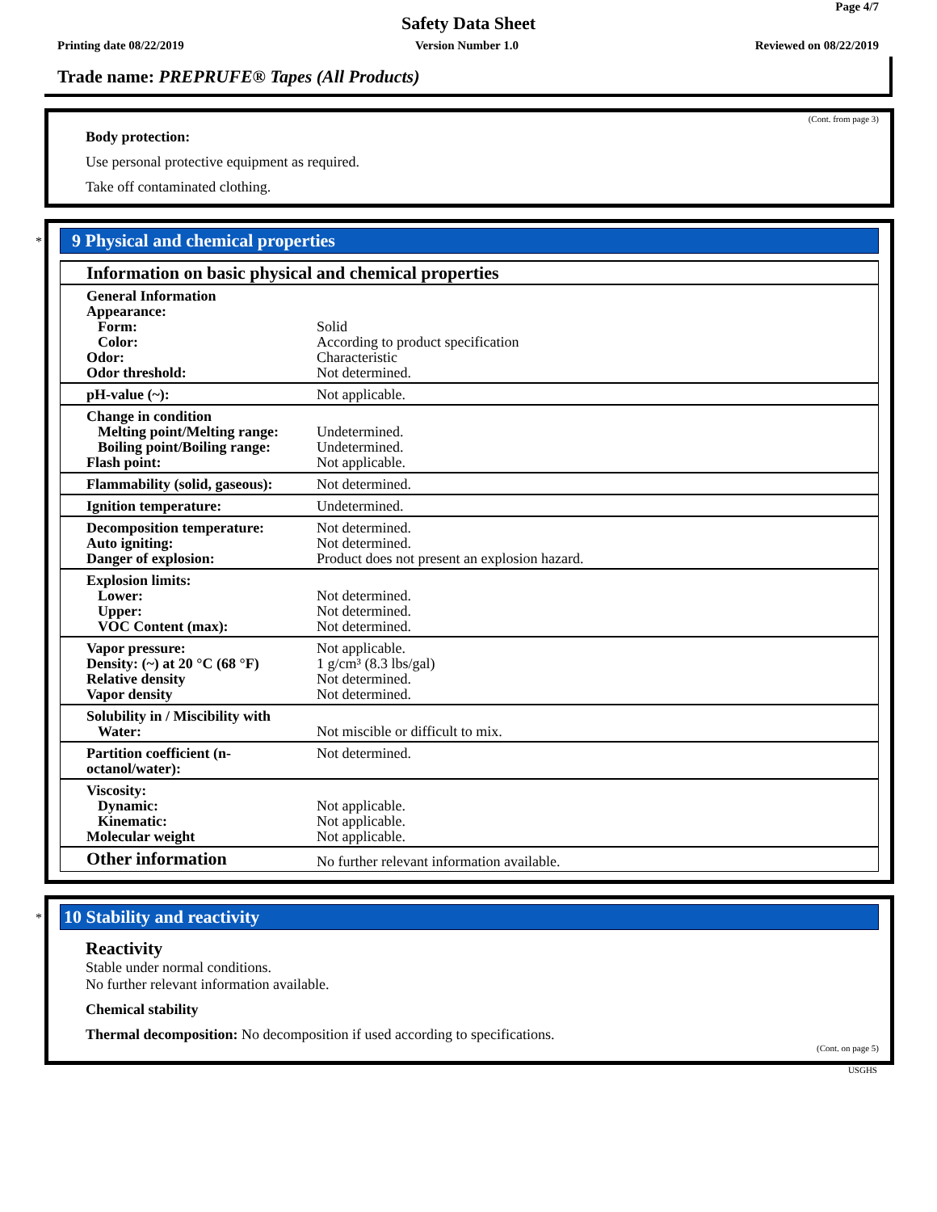Page 4/7
Safety Data Sheet
Printing date 08/22/2019 Version Number 1.0 Reviewed on 08/22/2019
Trade name: PREPRUFE® Tapes (All Products)
(Cont. from page 3)
Body protection:
Use personal protective equipment as required.
Take off contaminated clothing.
*
9 Physical and chemical properties
| Information on basic physical and chemical properties | |
| General Information Appearance: Form: Color: Odor: Odor threshold: | Solid According to product specification Characteristic Not determined. |
| pH-value (~): | Not applicable. |
| Change in condition Melting point/Melting range: Boiling point/Boiling range: Flash point: | Undetermined. Undetermined. Not applicable. |
| Flammability (solid, gaseous): | Not determined. |
| Ignition temperature: | Undetermined. |
| Decomposition temperature: Auto igniting: Danger of explosion: | Not determined. Not determined. Product does not present an explosion hazard. |
| Explosion limits: Lower: Upper: VOC Content (max): | Not determined. Not determined. Not determined. |
| Vapor pressure: Density: (~) at 20 °C (68 °F) Relative density Vapor density | Not applicable. 1 g/cm³ (8.3 lbs/gal) Not determined. Not determined. |
| Solubility in / Miscibility with Water: | Not miscible or difficult to mix. |
| Partition coefficient (n-octanol/water): | Not determined. |
| Viscosity: Dynamic: Kinematic: Molecular weight | Not applicable. Not applicable. Not applicable. |
| Other information | No further relevant information available. |
*
10 Stability and reactivity
Reactivity
Stable under normal conditions.
No further relevant information available.
Chemical stability
Thermal decomposition: No decomposition if used according to specifications.
(Cont. on page 5)
USGHS